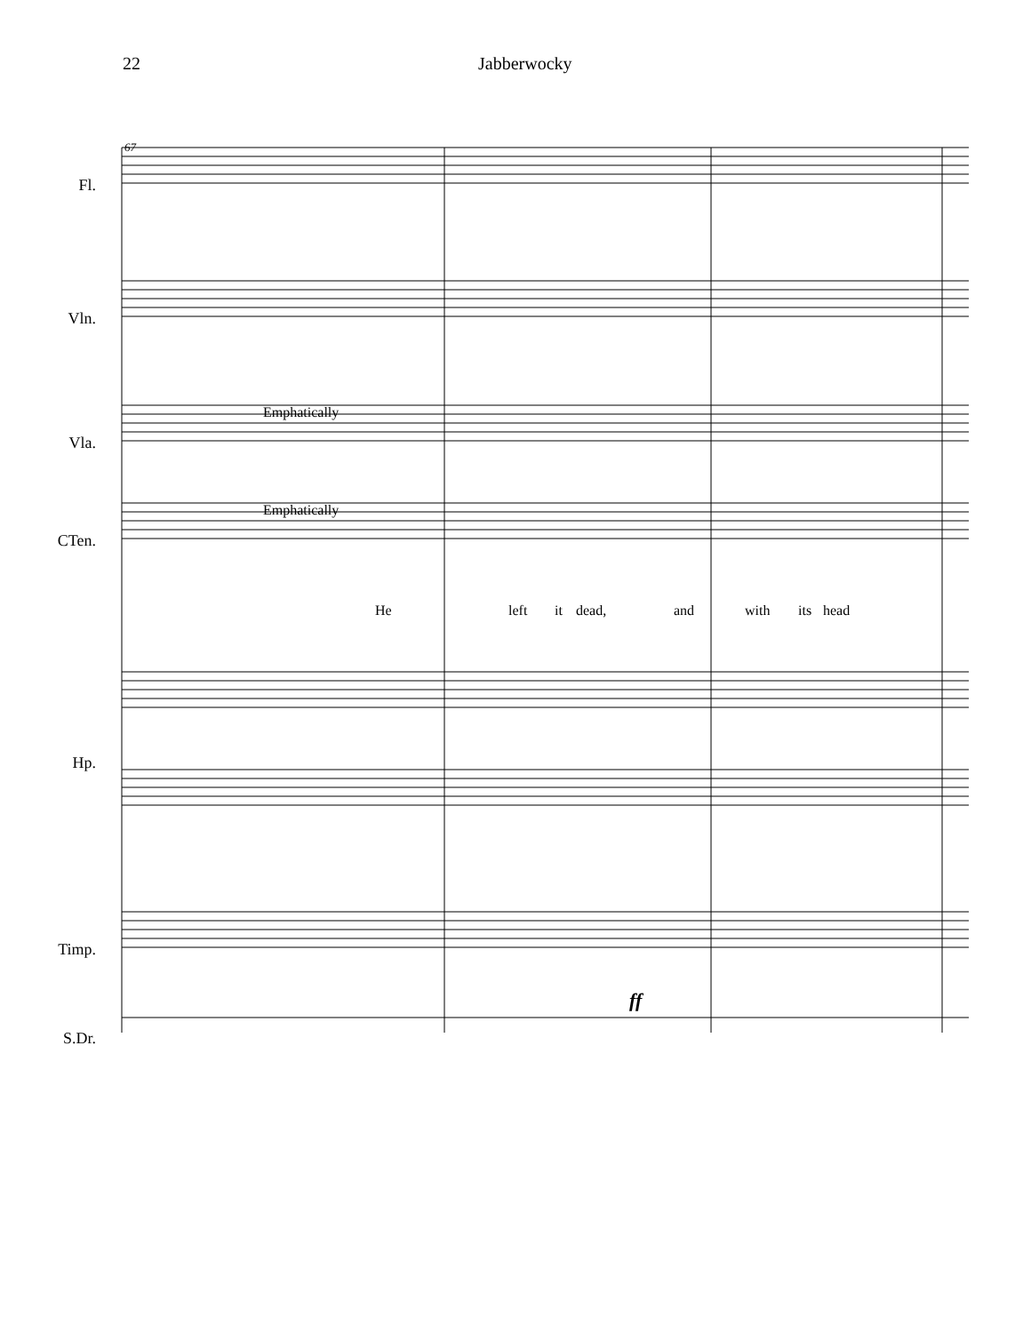22 Jabberwocky
Fl.
Vln.
Vla.
CTen.
Hp.
Timp.
S.Dr.
67
Emphatically
Emphatically
He left it dead, and with its head
ff